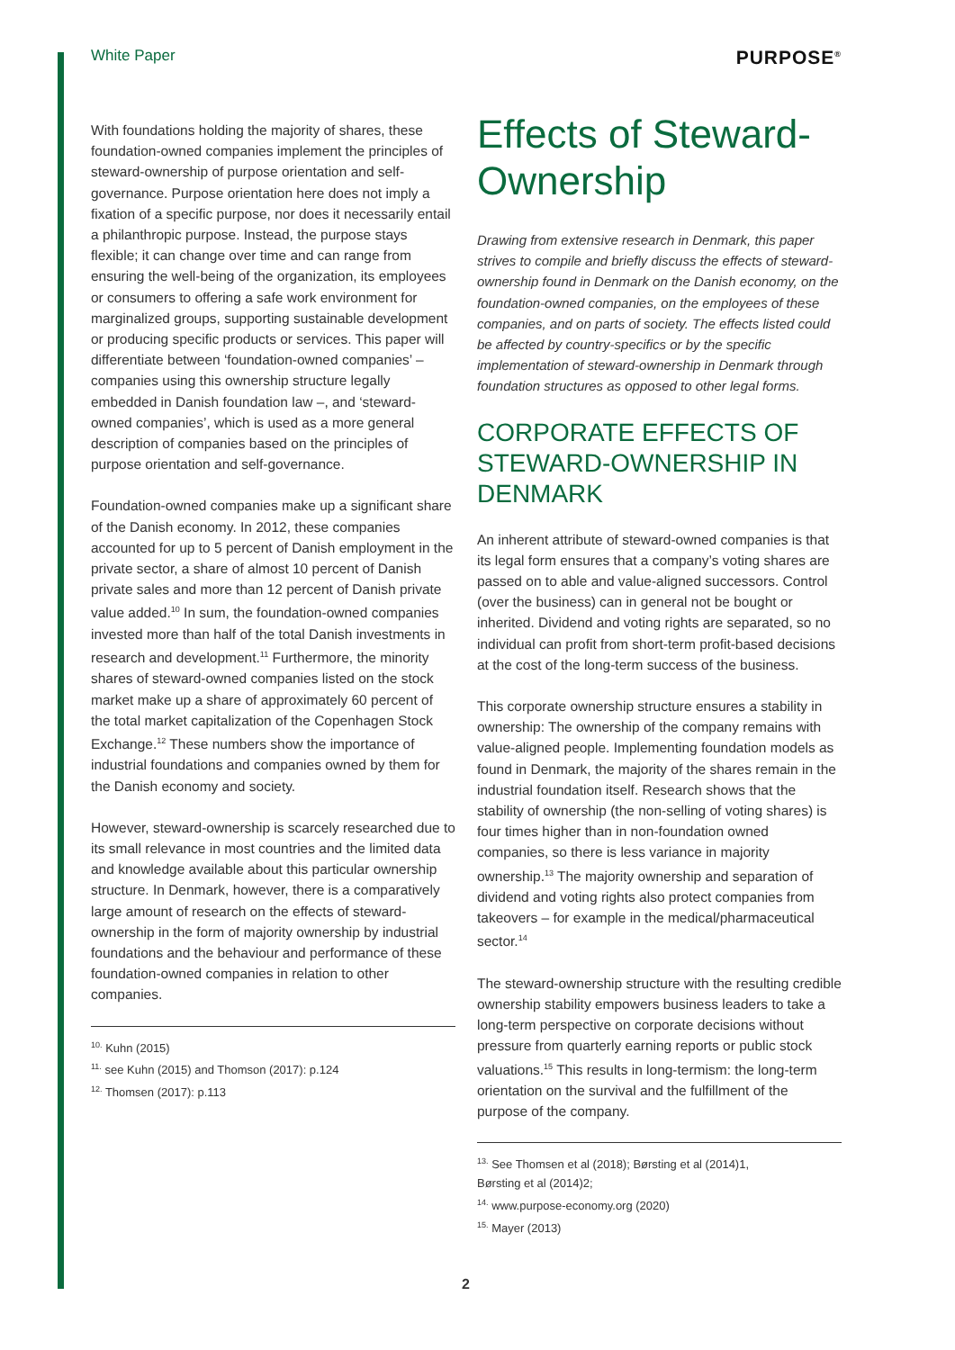White Paper PURPOSE<sup>®</sup>
With foundations holding the majority of shares, these foundation-owned companies implement the principles of steward-ownership of purpose orientation and self-governance. Purpose orientation here does not imply a fixation of a specific purpose, nor does it necessarily entail a philanthropic purpose. Instead, the purpose stays flexible; it can change over time and can range from ensuring the well-being of the organization, its employees or consumers to offering a safe work environment for marginalized groups, supporting sustainable development or producing specific products or services. This paper will differentiate between ‘foundation-owned companies’ – companies using this ownership structure legally embedded in Danish foundation law –, and ‘steward-owned companies’, which is used as a more general description of companies based on the principles of purpose orientation and self-governance.
Foundation-owned companies make up a significant share of the Danish economy. In 2012, these companies accounted for up to 5 percent of Danish employment in the private sector, a share of almost 10 percent of Danish private sales and more than 12 percent of Danish private value added.<sup>10</sup> In sum, the foundation-owned companies invested more than half of the total Danish investments in research and development.<sup>11</sup> Furthermore, the minority shares of steward-owned companies listed on the stock market make up a share of approximately 60 percent of the total market capitalization of the Copenhagen Stock Exchange.<sup>12</sup> These numbers show the importance of industrial foundations and companies owned by them for the Danish economy and society.
However, steward-ownership is scarcely researched due to its small relevance in most countries and the limited data and knowledge available about this particular ownership structure. In Denmark, however, there is a comparatively large amount of research on the effects of steward-ownership in the form of majority ownership by industrial foundations and the behaviour and performance of these foundation-owned companies in relation to other companies.
<sup>10.</sup> Kuhn (2015)
<sup>11.</sup> see Kuhn (2015) and Thomson (2017): p.124
<sup>12.</sup> Thomsen (2017): p.113
Effects of Steward-Ownership
Drawing from extensive research in Denmark, this paper strives to compile and briefly discuss the effects of steward-ownership found in Denmark on the Danish economy, on the foundation-owned companies, on the employees of these companies, and on parts of society. The effects listed could be affected by country-specifics or by the specific implementation of steward-ownership in Denmark through foundation structures as opposed to other legal forms.
CORPORATE EFFECTS OF STEWARD-OWNERSHIP IN DENMARK
An inherent attribute of steward-owned companies is that its legal form ensures that a company’s voting shares are passed on to able and value-aligned successors. Control (over the business) can in general not be bought or inherited. Dividend and voting rights are separated, so no individual can profit from short-term profit-based decisions at the cost of the long-term success of the business.
This corporate ownership structure ensures a stability in ownership: The ownership of the company remains with value-aligned people. Implementing foundation models as found in Denmark, the majority of the shares remain in the industrial foundation itself. Research shows that the stability of ownership (the non-selling of voting shares) is four times higher than in non-foundation owned companies, so there is less variance in majority ownership.<sup>13</sup> The majority ownership and separation of dividend and voting rights also protect companies from takeovers – for example in the medical/pharmaceutical sector.<sup>14</sup>
The steward-ownership structure with the resulting credible ownership stability empowers business leaders to take a long-term perspective on corporate decisions without pressure from quarterly earning reports or public stock valuations.<sup>15</sup> This results in long-termism: the long-term orientation on the survival and the fulfillment of the purpose of the company.
<sup>13.</sup> See Thomsen et al (2018); Børsting et al (2014)1,
Børsting et al (2014)2;
<sup>14.</sup> www.purpose-economy.org (2020)
<sup>15.</sup> Mayer (2013)
2